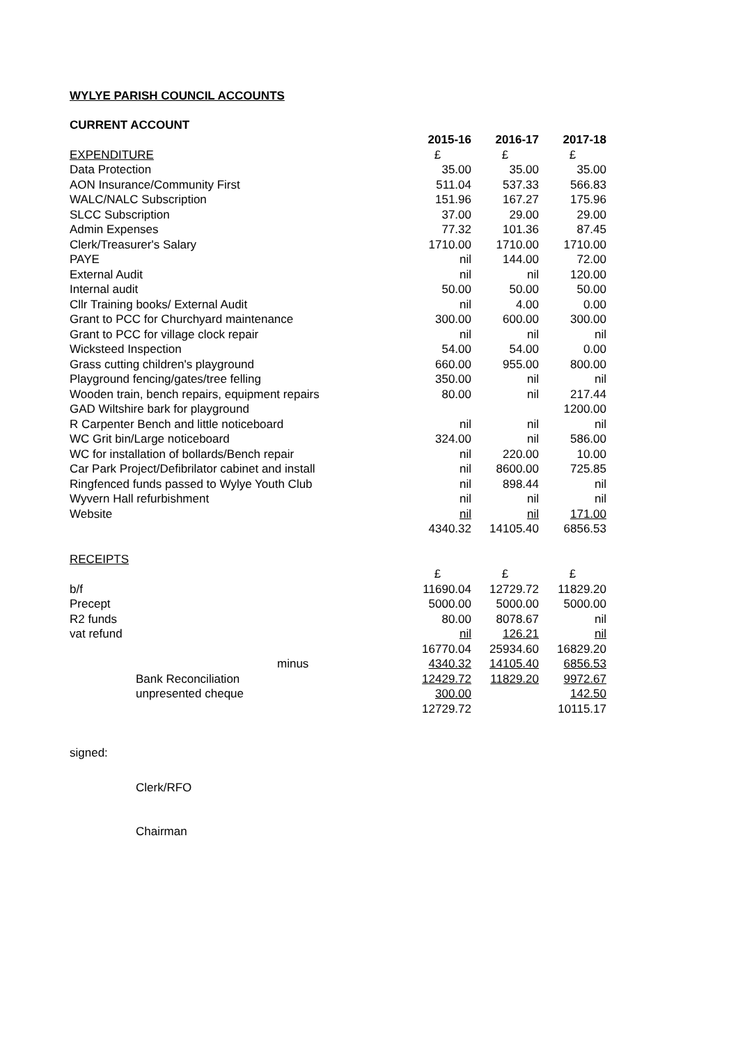WYLYE PARISH COUNCIL ACCOUNTS
CURRENT ACCOUNT
| | 2015-16 | 2016-17 | 2017-18 |
| EXPENDITURE | £ | £ | £ |
| Data Protection | 35.00 | 35.00 | 35.00 |
| AON Insurance/Community First | 511.04 | 537.33 | 566.83 |
| WALC/NALC Subscription | 151.96 | 167.27 | 175.96 |
| SLCC Subscription | 37.00 | 29.00 | 29.00 |
| Admin Expenses | 77.32 | 101.36 | 87.45 |
| Clerk/Treasurer's Salary | 1710.00 | 1710.00 | 1710.00 |
| PAYE | nil | 144.00 | 72.00 |
| External Audit | nil | nil | 120.00 |
| Internal audit | 50.00 | 50.00 | 50.00 |
| Cllr Training books/ External Audit | nil | 4.00 | 0.00 |
| Grant to PCC for Churchyard maintenance | 300.00 | 600.00 | 300.00 |
| Grant to PCC for village clock repair | nil | nil | nil |
| Wicksteed Inspection | 54.00 | 54.00 | 0.00 |
| Grass cutting children's playground | 660.00 | 955.00 | 800.00 |
| Playground fencing/gates/tree felling | 350.00 | nil | nil |
| Wooden train, bench repairs, equipment repairs | 80.00 | nil | 217.44 |
| GAD Wiltshire bark for playground | | | 1200.00 |
| R Carpenter Bench and little noticeboard | nil | nil | nil |
| WC Grit bin/Large noticeboard | 324.00 | nil | 586.00 |
| WC for installation of bollards/Bench repair | nil | 220.00 | 10.00 |
| Car Park Project/Defibrilator cabinet and install | nil | 8600.00 | 725.85 |
| Ringfenced funds passed to Wylye Youth Club | nil | 898.44 | nil |
| Wyvern Hall refurbishment | nil | nil | nil |
| Website | nil | nil | 171.00 |
| | 4340.32 | 14105.40 | 6856.53 |
| RECEIPTS | | | |
| | £ | £ | £ |
| b/f | 11690.04 | 12729.72 | 11829.20 |
| Precept | 5000.00 | 5000.00 | 5000.00 |
| R2 funds | 80.00 | 8078.67 | nil |
| vat refund | nil | 126.21 | nil |
| | 16770.04 | 25934.60 | 16829.20 |
| minus | 4340.32 | 14105.40 | 6856.53 |
| Bank Reconciliation | 12429.72 | 11829.20 | 9972.67 |
| unpresented cheque | 300.00 | | 142.50 |
| | 12729.72 | | 10115.17 |
signed:
Clerk/RFO
Chairman